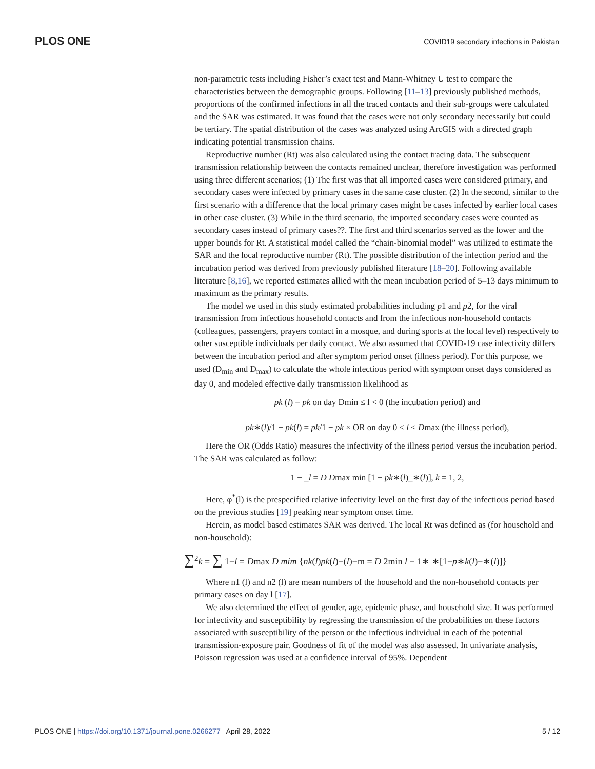PLOS ONE COVID19 secondary infections in Pakistan
non-parametric tests including Fisher’s exact test and Mann-Whitney U test to compare the characteristics between the demographic groups. Following [11–13] previously published methods, proportions of the confirmed infections in all the traced contacts and their sub-groups were calculated and the SAR was estimated. It was found that the cases were not only secondary necessarily but could be tertiary. The spatial distribution of the cases was analyzed using ArcGIS with a directed graph indicating potential transmission chains.
Reproductive number (Rt) was also calculated using the contact tracing data. The subsequent transmission relationship between the contacts remained unclear, therefore investigation was performed using three different scenarios; (1) The first was that all imported cases were considered primary, and secondary cases were infected by primary cases in the same case cluster. (2) In the second, similar to the first scenario with a difference that the local primary cases might be cases infected by earlier local cases in other case cluster. (3) While in the third scenario, the imported secondary cases were counted as secondary cases instead of primary cases??. The first and third scenarios served as the lower and the upper bounds for Rt. A statistical model called the “chain-binomial model” was utilized to estimate the SAR and the local reproductive number (Rt). The possible distribution of the infection period and the incubation period was derived from previously published literature [18–20]. Following available literature [8,16], we reported estimates allied with the mean incubation period of 5–13 days minimum to maximum as the primary results.
The model we used in this study estimated probabilities including p1 and p2, for the viral transmission from infectious household contacts and from the infectious non-household contacts (colleagues, passengers, prayers contact in a mosque, and during sports at the local level) respectively to other susceptible individuals per daily contact. We also assumed that COVID-19 case infectivity differs between the incubation period and after symptom period onset (illness period). For this purpose, we used (D<sub>min</sub> and D<sub>max</sub>) to calculate the whole infectious period with symptom onset days considered as day 0, and modeled effective daily transmission likelihood as
pk (l) = pk on day Dmin ≤ l < 0 (the incubation period) and
pk∗(l)/1 − pk(l) = pk/1 − pk × OR on day 0 ≤ l < Dmax (the illness period),
Here the OR (Odds Ratio) measures the infectivity of the illness period versus the incubation period. The SAR was calculated as follow:
1 − _l = D Dmax min [1 − pk∗(l)_∗(l)], k = 1, 2,
Here, φ<sup>*</sup>(l) is the prespecified relative infectivity level on the first day of the infectious period based on the previous studies [19] peaking near symptom onset time.
Herein, as model based estimates SAR was derived. The local Rt was defined as (for household and non-household):
∑<sup>2</sup>k = ∑ 1−l = Dmax D mim {nk(l)pk(l)−(l)−m = D 2min l − 1∗ ∗[1−p∗k(l)−∗(l)]}
Where n1 (l) and n2 (l) are mean numbers of the household and the non-household contacts per primary cases on day l [17].
We also determined the effect of gender, age, epidemic phase, and household size. It was performed for infectivity and susceptibility by regressing the transmission of the probabilities on these factors associated with susceptibility of the person or the infectious individual in each of the potential transmission-exposure pair. Goodness of fit of the model was also assessed. In univariate analysis, Poisson regression was used at a confidence interval of 95%. Dependent
PLOS ONE | https://doi.org/10.1371/journal.pone.0266277 April 28, 2022 5 / 12